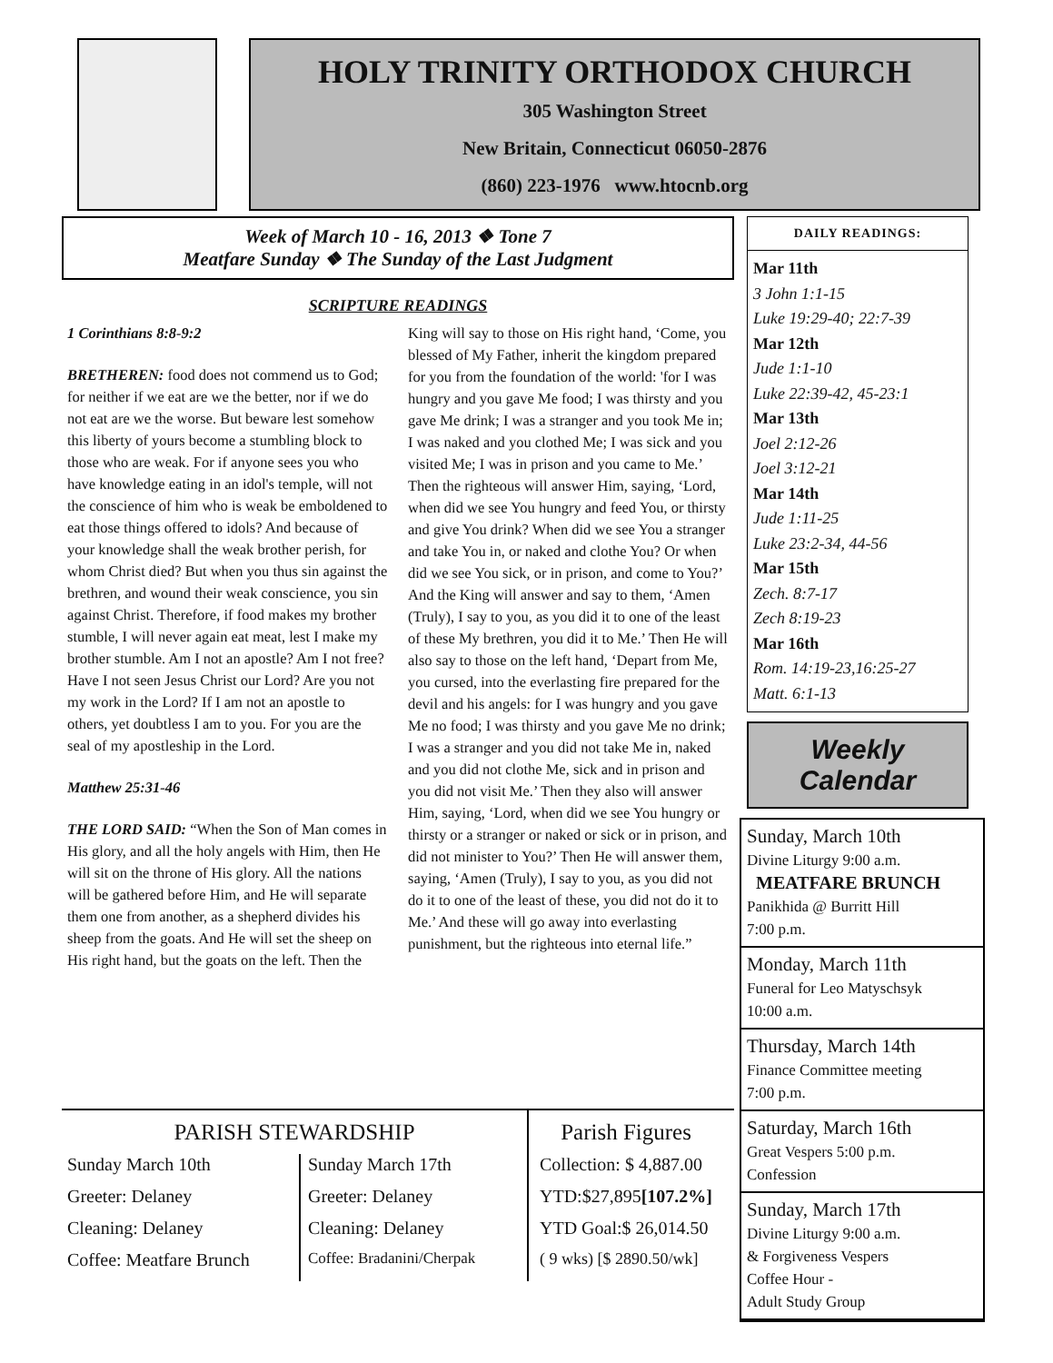HOLY TRINITY ORTHODOX CHURCH
305 Washington Street
New Britain, Connecticut 06050-2876
(860) 223-1976 www.htocnb.org
Week of March 10 - 16, 2013 ❖ Tone 7
Meatfare Sunday ❖ The Sunday of the Last Judgment
SCRIPTURE READINGS
1 Corinthians 8:8-9:2
BRETHEREN: food does not commend us to God; for neither if we eat are we the better, nor if we do not eat are we the worse. But beware lest somehow this liberty of yours become a stumbling block to those who are weak. For if anyone sees you who have knowledge eating in an idol's temple, will not the conscience of him who is weak be emboldened to eat those things offered to idols? And because of your knowledge shall the weak brother perish, for whom Christ died? But when you thus sin against the brethren, and wound their weak conscience, you sin against Christ. Therefore, if food makes my brother stumble, I will never again eat meat, lest I make my brother stumble. Am I not an apostle? Am I not free? Have I not seen Jesus Christ our Lord? Are you not my work in the Lord? If I am not an apostle to others, yet doubtless I am to you. For you are the seal of my apostleship in the Lord.
Matthew 25:31-46
THE LORD SAID: “When the Son of Man comes in His glory, and all the holy angels with Him, then He will sit on the throne of His glory. All the nations will be gathered before Him, and He will separate them one from another, as a shepherd divides his sheep from the goats. And He will set the sheep on His right hand, but the goats on the left. Then the King will say to those on His right hand, ‘Come, you blessed of My Father, inherit the kingdom prepared for you from the foundation of the world: 'for I was hungry and you gave Me food; I was thirsty and you gave Me drink; I was a stranger and you took Me in; I was naked and you clothed Me; I was sick and you visited Me; I was in prison and you came to Me.’ Then the righteous will answer Him, saying, ‘Lord, when did we see You hungry and feed You, or thirsty and give You drink? When did we see You a stranger and take You in, or naked and clothe You? Or when did we see You sick, or in prison, and come to You?’ And the King will answer and say to them, ‘Amen (Truly), I say to you, as you did it to one of the least of these My brethren, you did it to Me.’ Then He will also say to those on the left hand, ‘Depart from Me, you cursed, into the everlasting fire prepared for the devil and his angels: for I was hungry and you gave Me no food; I was thirsty and you gave Me no drink; I was a stranger and you did not take Me in, naked and you did not clothe Me, sick and in prison and you did not visit Me.’ Then they also will answer Him, saying, ‘Lord, when did we see You hungry or thirsty or a stranger or naked or sick or in prison, and did not minister to You?’ Then He will answer them, saying, ‘Amen (Truly), I say to you, as you did not do it to one of the least of these, you did not do it to Me.’ And these will go away into everlasting punishment, but the righteous into eternal life.”
DAILY READINGS:
Mar 11th
3 John 1:1-15
Luke 19:29-40; 22:7-39
Mar 12th
Jude 1:1-10
Luke 22:39-42, 45-23:1
Mar 13th
Joel 2:12-26
Joel 3:12-21
Mar 14th
Jude 1:11-25
Luke 23:2-34, 44-56
Mar 15th
Zech. 8:7-17
Zech 8:19-23
Mar 16th
Rom. 14:19-23,16:25-27
Matt. 6:1-13
Weekly Calendar
Sunday, March 10th
Divine Liturgy 9:00 a.m.
MEATFARE BRUNCH
Panikhida @ Burritt Hill
7:00 p.m.
Monday, March 11th
Funeral for Leo Matyschsyk
10:00 a.m.
Thursday, March 14th
Finance Committee meeting
7:00 p.m.
Saturday, March 16th
Great Vespers 5:00 p.m.
Confession
Sunday, March 17th
Divine Liturgy 9:00 a.m.
& Forgiveness Vespers
Coffee Hour -
Adult Study Group
PARISH STEWARDSHIP
Sunday March 10th
Greeter: Delaney
Cleaning: Delaney
Coffee: Meatfare Brunch
Sunday March 17th
Greeter: Delaney
Cleaning: Delaney
Coffee: Bradanini/Cherpak
Parish Figures
Collection: $ 4,887.00
YTD:$27,895[107.2%]
YTD Goal:$ 26,014.50
( 9 wks) [$ 2890.50/wk]